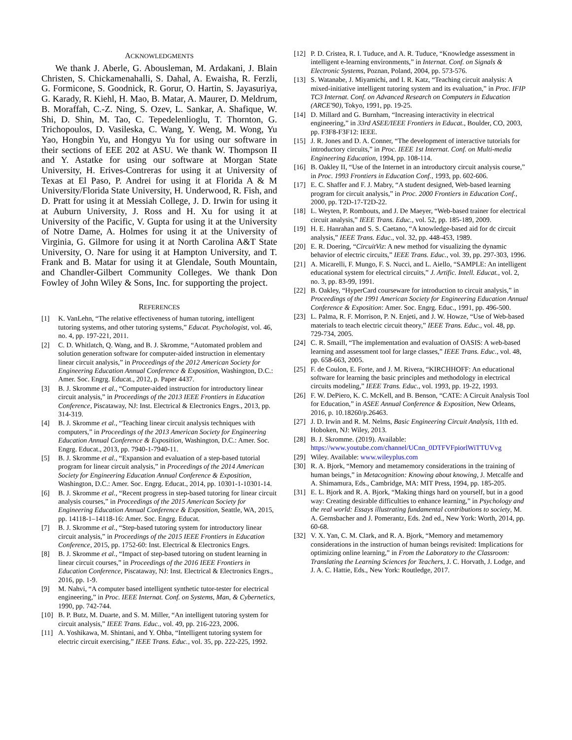ACKNOWLEDGMENTS
We thank J. Aberle, G. Abousleman, M. Ardakani, J. Blain Christen, S. Chickamenahalli, S. Dahal, A. Ewaisha, R. Ferzli, G. Formicone, S. Goodnick, R. Gorur, O. Hartin, S. Jayasuriya, G. Karady, R. Kiehl, H. Mao, B. Matar, A. Maurer, D. Meldrum, B. Moraffah, C.-Z. Ning, S. Ozev, L. Sankar, A. Shafique, W. Shi, D. Shin, M. Tao, C. Tepedelenlioglu, T. Thornton, G. Trichopoulos, D. Vasileska, C. Wang, Y. Weng, M. Wong, Yu Yao, Hongbin Yu, and Hongyu Yu for using our software in their sections of EEE 202 at ASU. We thank W. Thompson II and Y. Astatke for using our software at Morgan State University, H. Erives-Contreras for using it at University of Texas at El Paso, P. Andrei for using it at Florida A & M University/Florida State University, H. Underwood, R. Fish, and D. Pratt for using it at Messiah College, J. D. Irwin for using it at Auburn University, J. Ross and H. Xu for using it at University of the Pacific, V. Gupta for using it at the University of Notre Dame, A. Holmes for using it at the University of Virginia, G. Gilmore for using it at North Carolina A&T State University, O. Nare for using it at Hampton University, and T. Frank and B. Matar for using it at Glendale, South Mountain, and Chandler-Gilbert Community Colleges. We thank Don Fowley of John Wiley & Sons, Inc. for supporting the project.
REFERENCES
[1] K. VanLehn, “The relative effectiveness of human tutoring, intelligent tutoring systems, and other tutoring systems,” Educat. Psychologist, vol. 46, no. 4, pp. 197-221, 2011.
[2] C. D. Whitlatch, Q. Wang, and B. J. Skromme, “Automated problem and solution generation software for computer-aided instruction in elementary linear circuit analysis,” in Proceedings of the 2012 American Society for Engineering Education Annual Conference & Exposition, Washington, D.C.: Amer. Soc. Engrg. Educat., 2012, p. Paper 4437.
[3] B. J. Skromme et al., “Computer-aided instruction for introductory linear circuit analysis,” in Proceedings of the 2013 IEEE Frontiers in Education Conference, Piscataway, NJ: Inst. Electrical & Electronics Engrs., 2013, pp. 314-319.
[4] B. J. Skromme et al., “Teaching linear circuit analysis techniques with computers,” in Proceedings of the 2013 American Society for Engineering Education Annual Conference & Exposition, Washington, D.C.: Amer. Soc. Engrg. Educat., 2013, pp. 7940-1-7940-11.
[5] B. J. Skromme et al., “Expansion and evaluation of a step-based tutorial program for linear circuit analysis,” in Proceedings of the 2014 American Society for Engineering Education Annual Conference & Exposition, Washington, D.C.: Amer. Soc. Engrg. Educat., 2014, pp. 10301-1-10301-14.
[6] B. J. Skromme et al., “Recent progress in step-based tutoring for linear circuit analysis courses,” in Proceedings of the 2015 American Society for Engineering Education Annual Conference & Exposition, Seattle, WA, 2015, pp. 14118-1–14118-16: Amer. Soc. Engrg. Educat.
[7] B. J. Skromme et al., “Step-based tutoring system for introductory linear circuit analysis,” in Proceedings of the 2015 IEEE Frontiers in Education Conference, 2015, pp. 1752-60: Inst. Electrical & Electronics Engrs.
[8] B. J. Skromme et al., “Impact of step-based tutoring on student learning in linear circuit courses,” in Proceedings of the 2016 IEEE Frontiers in Education Conference, Piscataway, NJ: Inst. Electrical & Electronics Engrs., 2016, pp. 1-9.
[9] M. Nahvi, “A computer based intelligent synthetic tutor-tester for electrical engineering,” in Proc. IEEE Internat. Conf. on Systems, Man, & Cybernetics, 1990, pp. 742-744.
[10] B. P. Butz, M. Duarte, and S. M. Miller, “An intelligent tutoring system for circuit analysis,” IEEE Trans. Educ., vol. 49, pp. 216-223, 2006.
[11] A. Yoshikawa, M. Shintani, and Y. Ohba, “Intelligent tutoring system for electric circuit exercising,” IEEE Trans. Educ., vol. 35, pp. 222-225, 1992.
[12] P. D. Cristea, R. I. Tuduce, and A. R. Tuduce, “Knowledge assessment in intelligent e-learning environments,” in Internat. Conf. on Signals & Electronic Systems, Poznan, Poland, 2004, pp. 573-576.
[13] S. Watanabe, J. Miyamichi, and I. R. Katz, “Teaching circuit analysis: A mixed-initiative intelligent tutoring system and its evaluation,” in Proc. IFIP TC3 Internat. Conf. on Advanced Research on Computers in Education (ARCE'90), Tokyo, 1991, pp. 19-25.
[14] D. Millard and G. Burnham, “Increasing interactivity in electrical engineering,” in 33rd ASEE/IEEE Frontiers in Educat., Boulder, CO, 2003, pp. F3F8-F3F12: IEEE.
[15] J. R. Jones and D. A. Conner, “The development of interactive tutorials for introductory circuits,” in Proc. IEEE 1st Internat. Conf. on Multi-media Engineering Education, 1994, pp. 108-114.
[16] B. Oakley II, “Use of the Internet in an introductory circuit analysis course,” in Proc. 1993 Frontiers in Education Conf., 1993, pp. 602-606.
[17] E. C. Shaffer and F. J. Mabry, “A student designed, Web-based learning program for circuit analysis,” in Proc. 2000 Frontiers in Education Conf., 2000, pp. T2D-17-T2D-22.
[18] L. Weyten, P. Rombouts, and J. De Maeyer, “Web-based trainer for electrical circuit analysis,” IEEE Trans. Educ., vol. 52, pp. 185-189, 2009.
[19] H. E. Hanrahan and S. S. Caetano, “A knowledge-based aid for dc circuit analysis,” IEEE Trans. Educ., vol. 32, pp. 448-453, 1989.
[20] E. R. Doering, “CircuitViz: A new method for visualizing the dynamic behavior of electric circuits,” IEEE Trans. Educ., vol. 39, pp. 297-303, 1996.
[21] A. Micarelli, F. Mungo, F. S. Nucci, and L. Aiello, “SAMPLE: An intelligent educational system for electrical circuits,” J. Artific. Intell. Educat., vol. 2, no. 3, pp. 83-99, 1991.
[22] B. Oakley, “HyperCard courseware for introduction to circuit analysis,” in Proceedings of the 1991 American Society for Engineering Education Annual Conference & Exposition: Amer. Soc. Engrg. Educ., 1991, pp. 496-500.
[23] L. Palma, R. F. Morrison, P. N. Enjeti, and J. W. Howze, “Use of Web-based materials to teach electric circuit theory,” IEEE Trans. Educ., vol. 48, pp. 729-734, 2005.
[24] C. R. Smaill, “The implementation and evaluation of OASIS: A web-based learning and assessment tool for large classes,” IEEE Trans. Educ., vol. 48, pp. 658-663, 2005.
[25] F. de Coulon, E. Forte, and J. M. Rivera, “KIRCHHOFF: An educational software for learning the basic principles and methodology in electrical circuits modeling,” IEEE Trans. Educ., vol. 1993, pp. 19-22, 1993.
[26] F. W. DePiero, K. C. McKell, and B. Benson, “CATE: A Circuit Analysis Tool for Education,” in ASEE Annual Conference & Exposition, New Orleans, 2016, p. 10.18260/p.26463.
[27] J. D. Irwin and R. M. Nelms, Basic Engineering Circuit Analysis, 11th ed. Hoboken, NJ: Wiley, 2013.
[28] B. J. Skromme. (2019). Available: https://www.youtube.com/channel/UCnn_0DTFVFpiorlWiTTUVvg
[29] Wiley. Available: www.wileyplus.com
[30] R. A. Bjork, “Memory and metamemory considerations in the training of human beings,” in Metacognition: Knowing about knowing, J. Metcalfe and A. Shimamura, Eds., Cambridge, MA: MIT Press, 1994, pp. 185-205.
[31] E. L. Bjork and R. A. Bjork, “Making things hard on yourself, but in a good way: Creating desirable difficulties to enhance learning,” in Psychology and the real world: Essays illustrating fundamental contributions to society, M. A. Gernsbacher and J. Pomerantz, Eds. 2nd ed., New York: Worth, 2014, pp. 60-68.
[32] V. X. Yan, C. M. Clark, and R. A. Bjork, “Memory and metamemory considerations in the instruction of human beings revisited: Implications for optimizing online learning,” in From the Laboratory to the Classroom: Translating the Learning Sciences for Teachers, J. C. Horvath, J. Lodge, and J. A. C. Hattie, Eds., New York: Routledge, 2017.